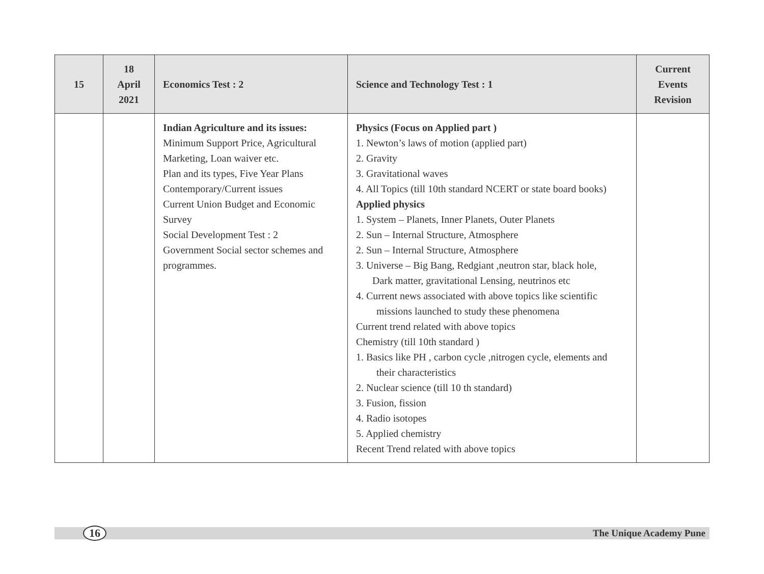| 15 | 18 April 2021 | Economics Test : 2 | Science and Technology Test : 1 | Current Events Revision |
| --- | --- | --- | --- | --- |
| | | Indian Agriculture and its issues: Minimum Support Price, Agricultural Marketing, Loan waiver etc. Plan and its types, Five Year Plans Contemporary/Current issues Current Union Budget and Economic Survey Social Development Test : 2 Government Social sector schemes and programmes. | Physics (Focus on Applied part ) 1. Newton’s laws of motion (applied part) 2. Gravity 3. Gravitational waves 4. All Topics (till 10th standard NCERT or state board books) Applied physics 1. System – Planets, Inner Planets, Outer Planets 2. Sun – Internal Structure, Atmosphere 2. Sun – Internal Structure, Atmosphere 3. Universe – Big Bang, Redgiant ,neutron star, black hole, Dark matter, gravitational Lensing, neutrinos etc 4. Current news associated with above topics like scientific missions launched to study these phenomena Current trend related with above topics Chemistry (till 10th standard ) 1. Basics like PH , carbon cycle ,nitrogen cycle, elements and their characteristics 2. Nuclear science (till 10 th standard) 3. Fusion, fission 4. Radio isotopes 5. Applied chemistry Recent Trend related with above topics | |
16 The Unique Academy Pune